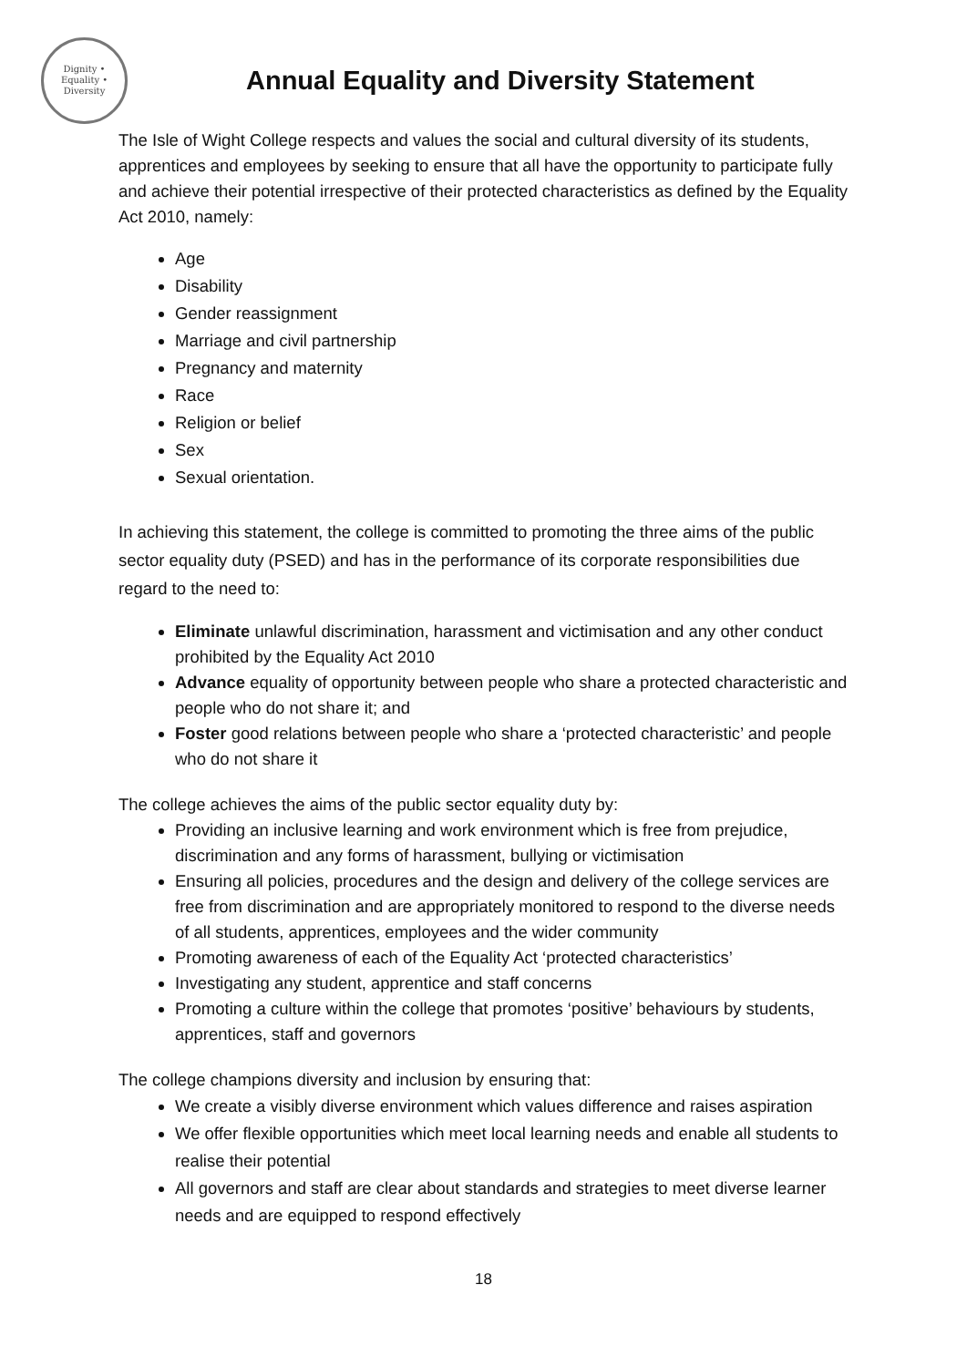Dignity • Equality • Diversity
Annual Equality and Diversity Statement
The Isle of Wight College respects and values the social and cultural diversity of its students, apprentices and employees by seeking to ensure that all have the opportunity to participate fully and achieve their potential irrespective of their protected characteristics as defined by the Equality Act 2010, namely:
Age
Disability
Gender reassignment
Marriage and civil partnership
Pregnancy and maternity
Race
Religion or belief
Sex
Sexual orientation.
In achieving this statement, the college is committed to promoting the three aims of the public sector equality duty (PSED) and has in the performance of its corporate responsibilities due regard to the need to:
Eliminate unlawful discrimination, harassment and victimisation and any other conduct prohibited by the Equality Act 2010
Advance equality of opportunity between people who share a protected characteristic and people who do not share it; and
Foster good relations between people who share a ‘protected characteristic’ and people who do not share it
The college achieves the aims of the public sector equality duty by:
Providing an inclusive learning and work environment which is free from prejudice, discrimination and any forms of harassment, bullying or victimisation
Ensuring all policies, procedures and the design and delivery of the college services are free from discrimination and are appropriately monitored to respond to the diverse needs of all students, apprentices, employees and the wider community
Promoting awareness of each of the Equality Act ‘protected characteristics’
Investigating any student, apprentice and staff concerns
Promoting a culture within the college that promotes ‘positive’ behaviours by students, apprentices, staff and governors
The college champions diversity and inclusion by ensuring that:
We create a visibly diverse environment which values difference and raises aspiration
We offer flexible opportunities which meet local learning needs and enable all students to realise their potential
All governors and staff are clear about standards and strategies to meet diverse learner needs and are equipped to respond effectively
18